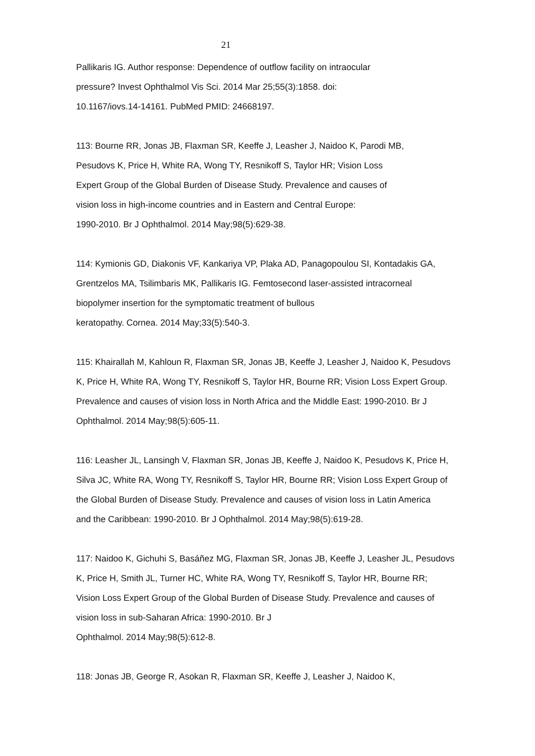21
Pallikaris IG. Author response: Dependence of outflow facility on intraocular
pressure? Invest Ophthalmol Vis Sci. 2014 Mar 25;55(3):1858. doi:
10.1167/iovs.14-14161. PubMed PMID: 24668197.
113: Bourne RR, Jonas JB, Flaxman SR, Keeffe J, Leasher J, Naidoo K, Parodi MB,
Pesudovs K, Price H, White RA, Wong TY, Resnikoff S, Taylor HR; Vision Loss
Expert Group of the Global Burden of Disease Study. Prevalence and causes of
vision loss in high-income countries and in Eastern and Central Europe:
1990-2010. Br J Ophthalmol. 2014 May;98(5):629-38.
114: Kymionis GD, Diakonis VF, Kankariya VP, Plaka AD, Panagopoulou SI, Kontadakis GA,
Grentzelos MA, Tsilimbaris MK, Pallikaris IG. Femtosecond laser-assisted intracorneal
biopolymer insertion for the symptomatic treatment of bullous
keratopathy. Cornea. 2014 May;33(5):540-3.
115: Khairallah M, Kahloun R, Flaxman SR, Jonas JB, Keeffe J, Leasher J, Naidoo K, Pesudovs
K, Price H, White RA, Wong TY, Resnikoff S, Taylor HR, Bourne RR; Vision Loss Expert Group.
Prevalence and causes of vision loss in North Africa and the Middle East: 1990-2010. Br J
Ophthalmol. 2014 May;98(5):605-11.
116: Leasher JL, Lansingh V, Flaxman SR, Jonas JB, Keeffe J, Naidoo K, Pesudovs K, Price H,
Silva JC, White RA, Wong TY, Resnikoff S, Taylor HR, Bourne RR; Vision Loss Expert Group of
the Global Burden of Disease Study. Prevalence and causes of vision loss in Latin America
and the Caribbean: 1990-2010. Br J Ophthalmol. 2014 May;98(5):619-28.
117: Naidoo K, Gichuhi S, Basáñez MG, Flaxman SR, Jonas JB, Keeffe J, Leasher JL, Pesudovs
K, Price H, Smith JL, Turner HC, White RA, Wong TY, Resnikoff S, Taylor HR, Bourne RR;
Vision Loss Expert Group of the Global Burden of Disease Study. Prevalence and causes of
vision loss in sub-Saharan Africa: 1990-2010. Br J
Ophthalmol. 2014 May;98(5):612-8.
118: Jonas JB, George R, Asokan R, Flaxman SR, Keeffe J, Leasher J, Naidoo K,